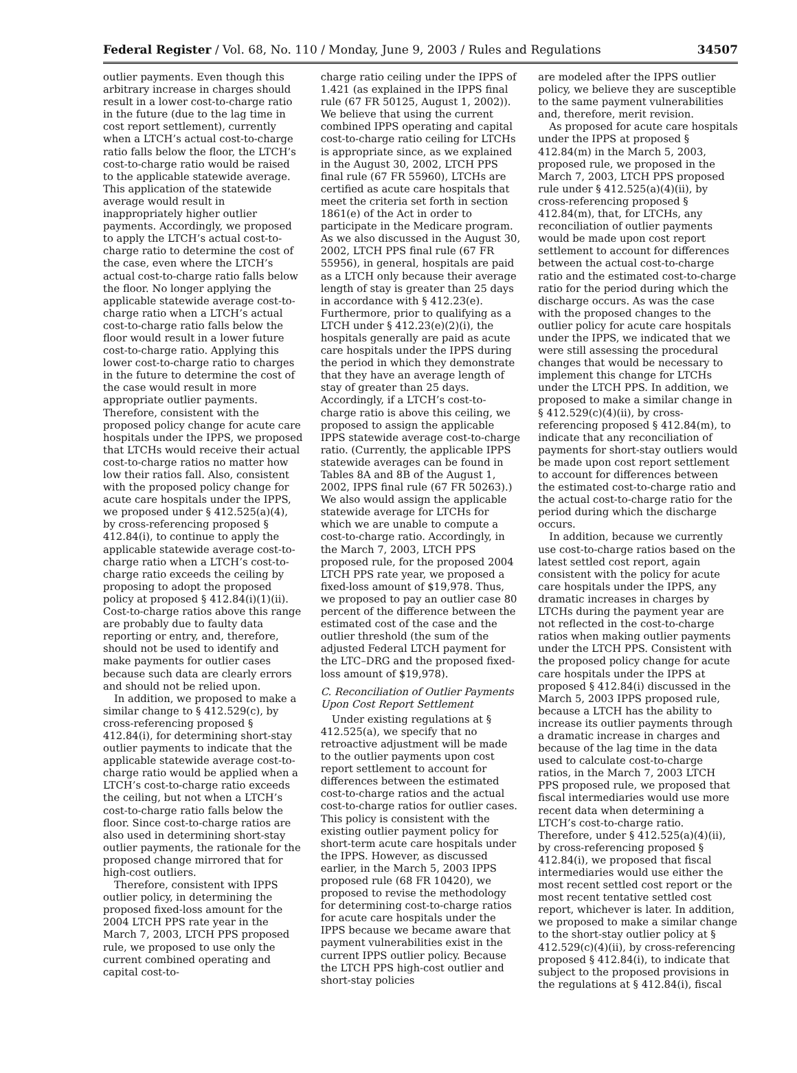Federal Register / Vol. 68, No. 110 / Monday, June 9, 2003 / Rules and Regulations 34507
outlier payments. Even though this arbitrary increase in charges should result in a lower cost-to-charge ratio in the future (due to the lag time in cost report settlement), currently when a LTCH’s actual cost-to-charge ratio falls below the floor, the LTCH’s cost-to-charge ratio would be raised to the applicable statewide average. This application of the statewide average would result in inappropriately higher outlier payments. Accordingly, we proposed to apply the LTCH’s actual cost-to-charge ratio to determine the cost of the case, even where the LTCH’s actual cost-to-charge ratio falls below the floor. No longer applying the applicable statewide average cost-to-charge ratio when a LTCH’s actual cost-to-charge ratio falls below the floor would result in a lower future cost-to-charge ratio. Applying this lower cost-to-charge ratio to charges in the future to determine the cost of the case would result in more appropriate outlier payments. Therefore, consistent with the proposed policy change for acute care hospitals under the IPPS, we proposed that LTCHs would receive their actual cost-to-charge ratios no matter how low their ratios fall. Also, consistent with the proposed policy change for acute care hospitals under the IPPS, we proposed under § 412.525(a)(4), by cross-referencing proposed § 412.84(i), to continue to apply the applicable statewide average cost-to-charge ratio when a LTCH’s cost-to-charge ratio exceeds the ceiling by proposing to adopt the proposed policy at proposed § 412.84(i)(1)(ii). Cost-to-charge ratios above this range are probably due to faulty data reporting or entry, and, therefore, should not be used to identify and make payments for outlier cases because such data are clearly errors and should not be relied upon.
In addition, we proposed to make a similar change to § 412.529(c), by cross-referencing proposed § 412.84(i), for determining short-stay outlier payments to indicate that the applicable statewide average cost-to-charge ratio would be applied when a LTCH’s cost-to-charge ratio exceeds the ceiling, but not when a LTCH’s cost-to-charge ratio falls below the floor. Since cost-to-charge ratios are also used in determining short-stay outlier payments, the rationale for the proposed change mirrored that for high-cost outliers.
Therefore, consistent with IPPS outlier policy, in determining the proposed fixed-loss amount for the 2004 LTCH PPS rate year in the March 7, 2003, LTCH PPS proposed rule, we proposed to use only the current combined operating and capital cost-to-
charge ratio ceiling under the IPPS of 1.421 (as explained in the IPPS final rule (67 FR 50125, August 1, 2002)). We believe that using the current combined IPPS operating and capital cost-to-charge ratio ceiling for LTCHs is appropriate since, as we explained in the August 30, 2002, LTCH PPS final rule (67 FR 55960), LTCHs are certified as acute care hospitals that meet the criteria set forth in section 1861(e) of the Act in order to participate in the Medicare program. As we also discussed in the August 30, 2002, LTCH PPS final rule (67 FR 55956), in general, hospitals are paid as a LTCH only because their average length of stay is greater than 25 days in accordance with § 412.23(e). Furthermore, prior to qualifying as a LTCH under § 412.23(e)(2)(i), the hospitals generally are paid as acute care hospitals under the IPPS during the period in which they demonstrate that they have an average length of stay of greater than 25 days. Accordingly, if a LTCH’s cost-to-charge ratio is above this ceiling, we proposed to assign the applicable IPPS statewide average cost-to-charge ratio. (Currently, the applicable IPPS statewide averages can be found in Tables 8A and 8B of the August 1, 2002, IPPS final rule (67 FR 50263).) We also would assign the applicable statewide average for LTCHs for which we are unable to compute a cost-to-charge ratio. Accordingly, in the March 7, 2003, LTCH PPS proposed rule, for the proposed 2004 LTCH PPS rate year, we proposed a fixed-loss amount of $19,978. Thus, we proposed to pay an outlier case 80 percent of the difference between the estimated cost of the case and the outlier threshold (the sum of the adjusted Federal LTCH payment for the LTC–DRG and the proposed fixed-loss amount of $19,978).
C. Reconciliation of Outlier Payments Upon Cost Report Settlement
Under existing regulations at § 412.525(a), we specify that no retroactive adjustment will be made to the outlier payments upon cost report settlement to account for differences between the estimated cost-to-charge ratios and the actual cost-to-charge ratios for outlier cases. This policy is consistent with the existing outlier payment policy for short-term acute care hospitals under the IPPS. However, as discussed earlier, in the March 5, 2003 IPPS proposed rule (68 FR 10420), we proposed to revise the methodology for determining cost-to-charge ratios for acute care hospitals under the IPPS because we became aware that payment vulnerabilities exist in the current IPPS outlier policy. Because the LTCH PPS high-cost outlier and short-stay policies
are modeled after the IPPS outlier policy, we believe they are susceptible to the same payment vulnerabilities and, therefore, merit revision.
As proposed for acute care hospitals under the IPPS at proposed § 412.84(m) in the March 5, 2003, proposed rule, we proposed in the March 7, 2003, LTCH PPS proposed rule under § 412.525(a)(4)(ii), by cross-referencing proposed § 412.84(m), that, for LTCHs, any reconciliation of outlier payments would be made upon cost report settlement to account for differences between the actual cost-to-charge ratio and the estimated cost-to-charge ratio for the period during which the discharge occurs. As was the case with the proposed changes to the outlier policy for acute care hospitals under the IPPS, we indicated that we were still assessing the procedural changes that would be necessary to implement this change for LTCHs under the LTCH PPS. In addition, we proposed to make a similar change in § 412.529(c)(4)(ii), by cross-referencing proposed § 412.84(m), to indicate that any reconciliation of payments for short-stay outliers would be made upon cost report settlement to account for differences between the estimated cost-to-charge ratio and the actual cost-to-charge ratio for the period during which the discharge occurs.
In addition, because we currently use cost-to-charge ratios based on the latest settled cost report, again consistent with the policy for acute care hospitals under the IPPS, any dramatic increases in charges by LTCHs during the payment year are not reflected in the cost-to-charge ratios when making outlier payments under the LTCH PPS. Consistent with the proposed policy change for acute care hospitals under the IPPS at proposed § 412.84(i) discussed in the March 5, 2003 IPPS proposed rule, because a LTCH has the ability to increase its outlier payments through a dramatic increase in charges and because of the lag time in the data used to calculate cost-to-charge ratios, in the March 7, 2003 LTCH PPS proposed rule, we proposed that fiscal intermediaries would use more recent data when determining a LTCH’s cost-to-charge ratio. Therefore, under § 412.525(a)(4)(ii), by cross-referencing proposed § 412.84(i), we proposed that fiscal intermediaries would use either the most recent settled cost report or the most recent tentative settled cost report, whichever is later. In addition, we proposed to make a similar change to the short-stay outlier policy at § 412.529(c)(4)(ii), by cross-referencing proposed § 412.84(i), to indicate that subject to the proposed provisions in the regulations at § 412.84(i), fiscal